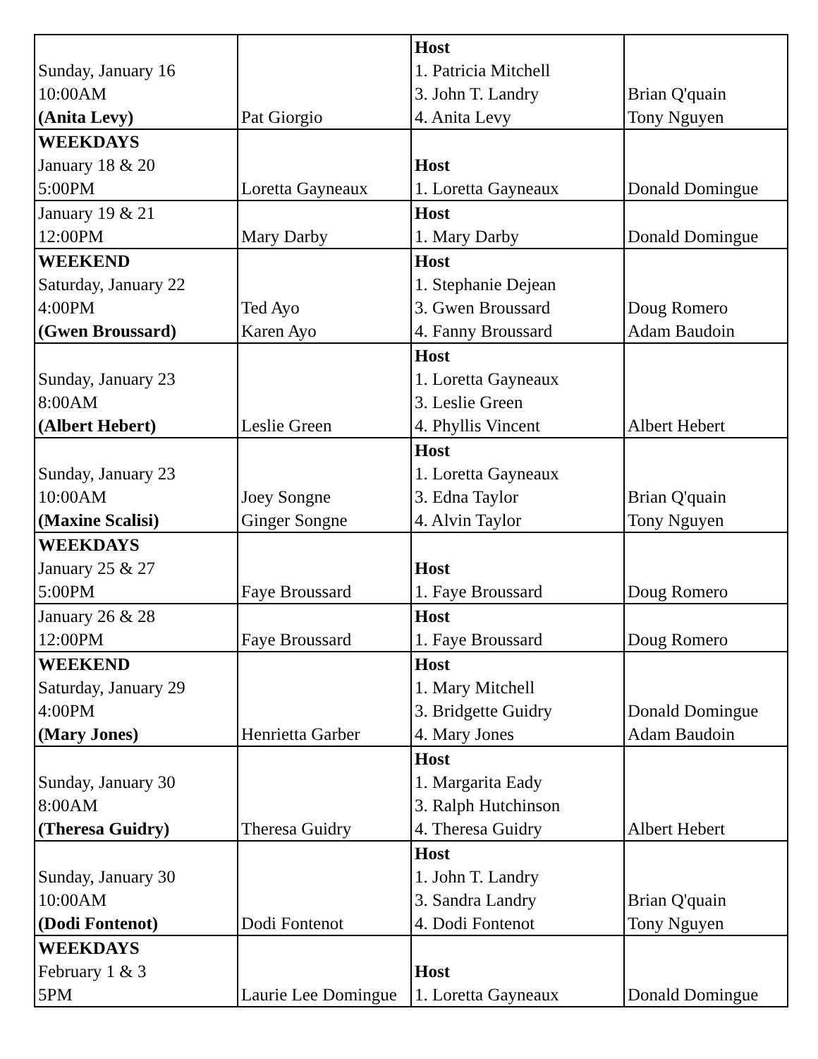| Sunday, January 16 10:00AM (Anita Levy) | Pat Giorgio | Host 1. Patricia Mitchell 3. John T. Landry 4. Anita Levy | Brian Q'quain Tony Nguyen |
| WEEKDAYS January 18 & 20 5:00PM | Loretta Gayneaux | Host 1. Loretta Gayneaux | Donald Domingue |
| January 19 & 21 12:00PM | Mary Darby | Host 1. Mary Darby | Donald Domingue |
| WEEKEND Saturday, January 22 4:00PM (Gwen Broussard) | Ted Ayo Karen Ayo | Host 1. Stephanie Dejean 3. Gwen Broussard 4. Fanny Broussard | Doug Romero Adam Baudoin |
| Sunday, January 23 8:00AM (Albert Hebert) | Leslie Green | Host 1. Loretta Gayneaux 3. Leslie Green 4. Phyllis Vincent | Albert Hebert |
| Sunday, January 23 10:00AM (Maxine Scalisi) | Joey Songne Ginger Songne | Host 1. Loretta Gayneaux 3. Edna Taylor 4. Alvin Taylor | Brian Q'quain Tony Nguyen |
| WEEKDAYS January 25 & 27 5:00PM | Faye Broussard | Host 1. Faye Broussard | Doug Romero |
| January 26 & 28 12:00PM | Faye Broussard | Host 1. Faye Broussard | Doug Romero |
| WEEKEND Saturday, January 29 4:00PM (Mary Jones) | Henrietta Garber | Host 1. Mary Mitchell 3. Bridgette Guidry 4. Mary Jones | Donald Domingue Adam Baudoin |
| Sunday, January 30 8:00AM (Theresa Guidry) | Theresa Guidry | Host 1. Margarita Eady 3. Ralph Hutchinson 4. Theresa Guidry | Albert Hebert |
| Sunday, January 30 10:00AM (Dodi Fontenot) | Dodi Fontenot | Host 1. John T. Landry 3. Sandra Landry 4. Dodi Fontenot | Brian Q'quain Tony Nguyen |
| WEEKDAYS February 1 & 3 5PM | Laurie Lee Domingue | Host 1. Loretta Gayneaux | Donald Domingue |